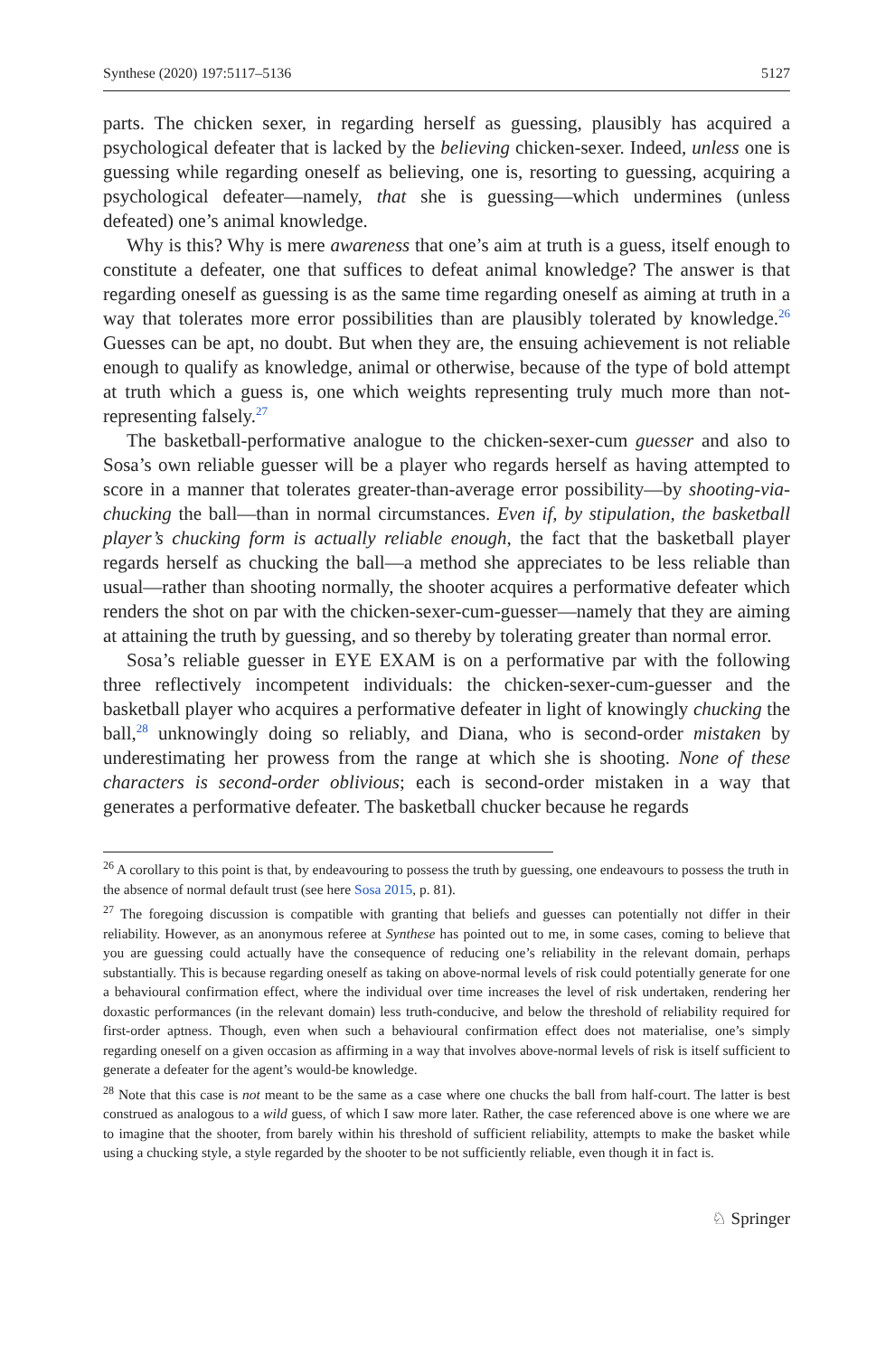Synthese (2020) 197:5117–5136 5127
parts. The chicken sexer, in regarding herself as guessing, plausibly has acquired a psychological defeater that is lacked by the believing chicken-sexer. Indeed, unless one is guessing while regarding oneself as believing, one is, resorting to guessing, acquiring a psychological defeater—namely, that she is guessing—which undermines (unless defeated) one’s animal knowledge.
Why is this? Why is mere awareness that one’s aim at truth is a guess, itself enough to constitute a defeater, one that suffices to defeat animal knowledge? The answer is that regarding oneself as guessing is as the same time regarding oneself as aiming at truth in a way that tolerates more error possibilities than are plausibly tolerated by knowledge.<sup>26</sup> Guesses can be apt, no doubt. But when they are, the ensuing achievement is not reliable enough to qualify as knowledge, animal or otherwise, because of the type of bold attempt at truth which a guess is, one which weights representing truly much more than not-representing falsely.<sup>27</sup>
The basketball-performative analogue to the chicken-sexer-cum guesser and also to Sosa’s own reliable guesser will be a player who regards herself as having attempted to score in a manner that tolerates greater-than-average error possibility—by shooting-via-chucking the ball—than in normal circumstances. Even if, by stipulation, the basketball player’s chucking form is actually reliable enough, the fact that the basketball player regards herself as chucking the ball—a method she appreciates to be less reliable than usual—rather than shooting normally, the shooter acquires a performative defeater which renders the shot on par with the chicken-sexer-cum-guesser—namely that they are aiming at attaining the truth by guessing, and so thereby by tolerating greater than normal error.
Sosa’s reliable guesser in EYE EXAM is on a performative par with the following three reflectively incompetent individuals: the chicken-sexer-cum-guesser and the basketball player who acquires a performative defeater in light of knowingly chucking the ball,<sup>28</sup> unknowingly doing so reliably, and Diana, who is second-order mistaken by underestimating her prowess from the range at which she is shooting. None of these characters is second-order oblivious; each is second-order mistaken in a way that generates a performative defeater. The basketball chucker because he regards
<sup>26</sup> A corollary to this point is that, by endeavouring to possess the truth by guessing, one endeavours to possess the truth in the absence of normal default trust (see here Sosa 2015, p. 81).
<sup>27</sup> The foregoing discussion is compatible with granting that beliefs and guesses can potentially not differ in their reliability. However, as an anonymous referee at Synthese has pointed out to me, in some cases, coming to believe that you are guessing could actually have the consequence of reducing one’s reliability in the relevant domain, perhaps substantially. This is because regarding oneself as taking on above-normal levels of risk could potentially generate for one a behavioural confirmation effect, where the individual over time increases the level of risk undertaken, rendering her doxastic performances (in the relevant domain) less truth-conducive, and below the threshold of reliability required for first-order aptness. Though, even when such a behavioural confirmation effect does not materialise, one’s simply regarding oneself on a given occasion as affirming in a way that involves above-normal levels of risk is itself sufficient to generate a defeater for the agent’s would-be knowledge.
<sup>28</sup> Note that this case is not meant to be the same as a case where one chucks the ball from half-court. The latter is best construed as analogous to a wild guess, of which I saw more later. Rather, the case referenced above is one where we are to imagine that the shooter, from barely within his threshold of sufficient reliability, attempts to make the basket while using a chucking style, a style regarded by the shooter to be not sufficiently reliable, even though it in fact is.
♘ Springer